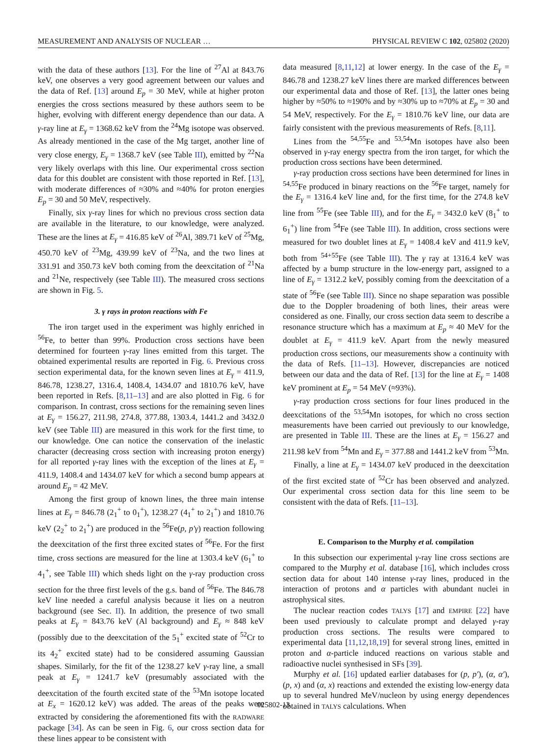MEASUREMENT AND ANALYSIS OF NUCLEAR … PHYSICAL REVIEW C 102, 025802 (2020)
with the data of these authors [13]. For the line of <sup>27</sup>Al at 843.76 keV, one observes a very good agreement between our values and the data of Ref. [13] around E<sub>p</sub> = 30 MeV, while at higher proton energies the cross sections measured by these authors seem to be higher, evolving with different energy dependence than our data. A γ-ray line at E<sub>γ</sub> = 1368.62 keV from the <sup>24</sup>Mg isotope was observed. As already mentioned in the case of the Mg target, another line of very close energy, E<sub>γ</sub> = 1368.7 keV (see Table III), emitted by <sup>22</sup>Na very likely overlaps with this line. Our experimental cross section data for this doublet are consistent with those reported in Ref. [13], with moderate differences of ≈30% and ≈40% for proton energies E<sub>p</sub> = 30 and 50 MeV, respectively.
Finally, six γ-ray lines for which no previous cross section data are available in the literature, to our knowledge, were analyzed. These are the lines at E<sub>γ</sub> = 416.85 keV of <sup>26</sup>Al, 389.71 keV of <sup>25</sup>Mg, 450.70 keV of <sup>23</sup>Mg, 439.99 keV of <sup>23</sup>Na, and the two lines at 331.91 and 350.73 keV both coming from the deexcitation of <sup>21</sup>Na and <sup>21</sup>Ne, respectively (see Table III). The measured cross sections are shown in Fig. 5.
3. γ rays in proton reactions with Fe
The iron target used in the experiment was highly enriched in <sup>56</sup>Fe, to better than 99%. Production cross sections have been determined for fourteen γ-ray lines emitted from this target. The obtained experimental results are reported in Fig. 6. Previous cross section experimental data, for the known seven lines at E<sub>γ</sub> = 411.9, 846.78, 1238.27, 1316.4, 1408.4, 1434.07 and 1810.76 keV, have been reported in Refs. [8,11–13] and are also plotted in Fig. 6 for comparison. In contrast, cross sections for the remaining seven lines at E<sub>γ</sub> = 156.27, 211.98, 274.8, 377.88, 1303.4, 1441.2 and 3432.0 keV (see Table III) are measured in this work for the first time, to our knowledge. One can notice the conservation of the inelastic character (decreasing cross section with increasing proton energy) for all reported γ-ray lines with the exception of the lines at E<sub>γ</sub> = 411.9, 1408.4 and 1434.07 keV for which a second bump appears at around E<sub>p</sub> = 42 MeV.
Among the first group of known lines, the three main intense lines at E<sub>γ</sub> = 846.78 (2<sub>1</sub><sup>+</sup> to 0<sub>1</sub><sup>+</sup>), 1238.27 (4<sub>1</sub><sup>+</sup> to 2<sub>1</sub><sup>+</sup>) and 1810.76 keV (2<sub>2</sub><sup>+</sup> to 2<sub>1</sub><sup>+</sup>) are produced in the <sup>56</sup>Fe(p, p′γ) reaction following the deexcitation of the first three excited states of <sup>56</sup>Fe. For the first time, cross sections are measured for the line at 1303.4 keV (6<sub>1</sub><sup>+</sup> to 4<sub>1</sub><sup>+</sup>, see Table III) which sheds light on the γ-ray production cross section for the three first levels of the g.s. band of <sup>56</sup>Fe. The 846.78 keV line needed a careful analysis because it lies on a neutron background (see Sec. II). In addition, the presence of two small peaks at E<sub>γ</sub> = 843.76 keV (Al background) and E<sub>γ</sub> ≈ 848 keV (possibly due to the deexcitation of the 5<sub>1</sub><sup>+</sup> excited state of <sup>52</sup>Cr to its 4<sub>2</sub><sup>+</sup> excited state) had to be considered assuming Gaussian shapes. Similarly, for the fit of the 1238.27 keV γ-ray line, a small peak at E<sub>γ</sub> = 1241.7 keV (presumably associated with the deexcitation of the fourth excited state of the <sup>53</sup>Mn isotope located at E<sub>x</sub> = 1620.12 keV) was added. The areas of the peaks were extracted by considering the aforementioned fits with the RADWARE package [34]. As can be seen in Fig. 6, our cross section data for these lines appear to be consistent with
data measured [8,11,12] at lower energy. In the case of the E<sub>γ</sub> = 846.78 and 1238.27 keV lines there are marked differences between our experimental data and those of Ref. [13], the latter ones being higher by ≈50% to ≈190% and by ≈30% up to ≈70% at E<sub>p</sub> = 30 and 54 MeV, respectively. For the E<sub>γ</sub> = 1810.76 keV line, our data are fairly consistent with the previous measurements of Refs. [8,11].
Lines from the <sup>54,55</sup>Fe and <sup>53,54</sup>Mn isotopes have also been observed in γ-ray energy spectra from the iron target, for which the production cross sections have been determined.
γ-ray production cross sections have been determined for lines in <sup>54,55</sup>Fe produced in binary reactions on the <sup>56</sup>Fe target, namely for the E<sub>γ</sub> = 1316.4 keV line and, for the first time, for the 274.8 keV line from <sup>55</sup>Fe (see Table III), and for the E<sub>γ</sub> = 3432.0 keV (8<sub>1</sub><sup>+</sup> to 6<sub>1</sub><sup>+</sup>) line from <sup>54</sup>Fe (see Table III). In addition, cross sections were measured for two doublet lines at E<sub>γ</sub> = 1408.4 keV and 411.9 keV, both from <sup>54+55</sup>Fe (see Table III). The γ ray at 1316.4 keV was affected by a bump structure in the low-energy part, assigned to a line of E<sub>γ</sub> = 1312.2 keV, possibly coming from the deexcitation of a state of <sup>56</sup>Fe (see Table III). Since no shape separation was possible due to the Doppler broadening of both lines, their areas were considered as one. Finally, our cross section data seem to describe a resonance structure which has a maximum at E<sub>p</sub> ≈ 40 MeV for the doublet at E<sub>γ</sub> = 411.9 keV. Apart from the newly measured production cross sections, our measurements show a continuity with the data of Refs. [11–13]. However, discrepancies are noticed between our data and the data of Ref. [13] for the line at E<sub>γ</sub> = 1408 keV prominent at E<sub>p</sub> = 54 MeV (≈93%).
γ-ray production cross sections for four lines produced in the deexcitations of the <sup>53,54</sup>Mn isotopes, for which no cross section measurements have been carried out previously to our knowledge, are presented in Table III. These are the lines at E<sub>γ</sub> = 156.27 and 211.98 keV from <sup>54</sup>Mn and E<sub>γ</sub> = 377.88 and 1441.2 keV from <sup>53</sup>Mn.
Finally, a line at E<sub>γ</sub> = 1434.07 keV produced in the deexcitation of the first excited state of <sup>52</sup>Cr has been observed and analyzed. Our experimental cross section data for this line seem to be consistent with the data of Refs. [11–13].
E. Comparison to the Murphy et al. compilation
In this subsection our experimental γ-ray line cross sections are compared to the Murphy et al. database [16], which includes cross section data for about 140 intense γ-ray lines, produced in the interaction of protons and α particles with abundant nuclei in astrophysical sites.
The nuclear reaction codes TALYS [17] and EMPIRE [22] have been used previously to calculate prompt and delayed γ-ray production cross sections. The results were compared to experimental data [11,12,18,19] for several strong lines, emitted in proton and α-particle induced reactions on various stable and radioactive nuclei synthesised in SFs [39].
Murphy et al. [16] updated earlier databases for (p, p′), (α, α′), (p, x) and (α, x) reactions and extended the existing low-energy data up to several hundred MeV/nucleon by using energy dependences obtained in TALYS calculations. When
025802-13